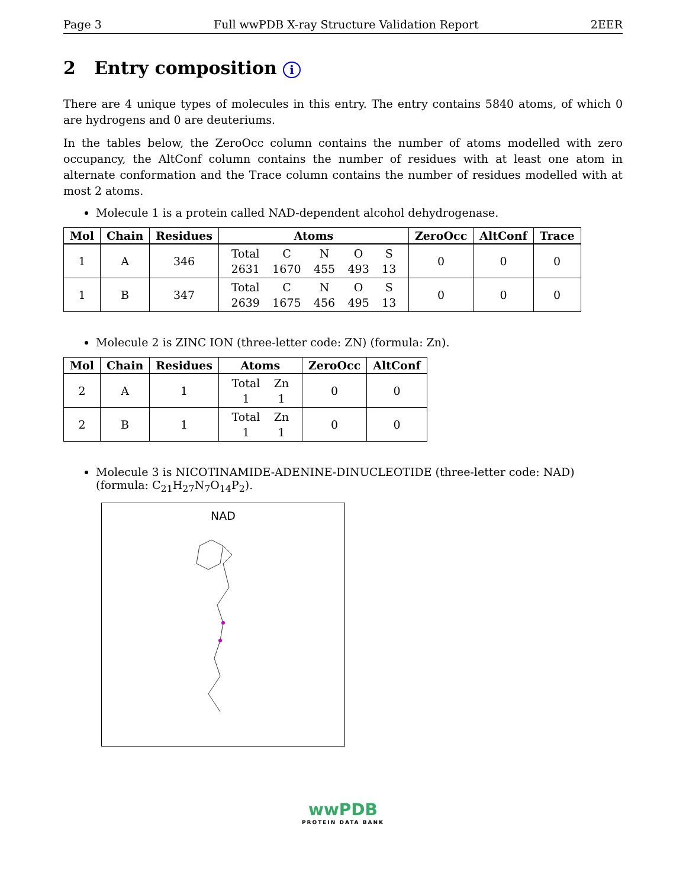Page 3 Full wwPDB X-ray Structure Validation Report 2EER
2 Entry composition i
There are 4 unique types of molecules in this entry. The entry contains 5840 atoms, of which 0 are hydrogens and 0 are deuteriums.
In the tables below, the ZeroOcc column contains the number of atoms modelled with zero occupancy, the AltConf column contains the number of residues with at least one atom in alternate conformation and the Trace column contains the number of residues modelled with at most 2 atoms.
Molecule 1 is a protein called NAD-dependent alcohol dehydrogenase.
| Mol | Chain | Residues | Atoms | ZeroOcc | AltConf | Trace |
| --- | --- | --- | --- | --- | --- | --- |
| 1 | A | 346 | Total 2631 C 1670 N 455 O 493 S 13 | 0 | 0 | 0 |
| 1 | B | 347 | Total 2639 C 1675 N 456 O 495 S 13 | 0 | 0 | 0 |
Molecule 2 is ZINC ION (three-letter code: ZN) (formula: Zn).
| Mol | Chain | Residues | Atoms | ZeroOcc | AltConf |
| --- | --- | --- | --- | --- | --- |
| 2 | A | 1 | Total 1 Zn 1 | 0 | 0 |
| 2 | B | 1 | Total 1 Zn 1 | 0 | 0 |
Molecule 3 is NICOTINAMIDE-ADENINE-DINUCLEOTIDE (three-letter code: NAD) (formula: C<sub>21</sub>H<sub>27</sub>N<sub>7</sub>O<sub>14</sub>P<sub>2</sub>).
NAD
wwPDB
PROTEIN DATA BANK